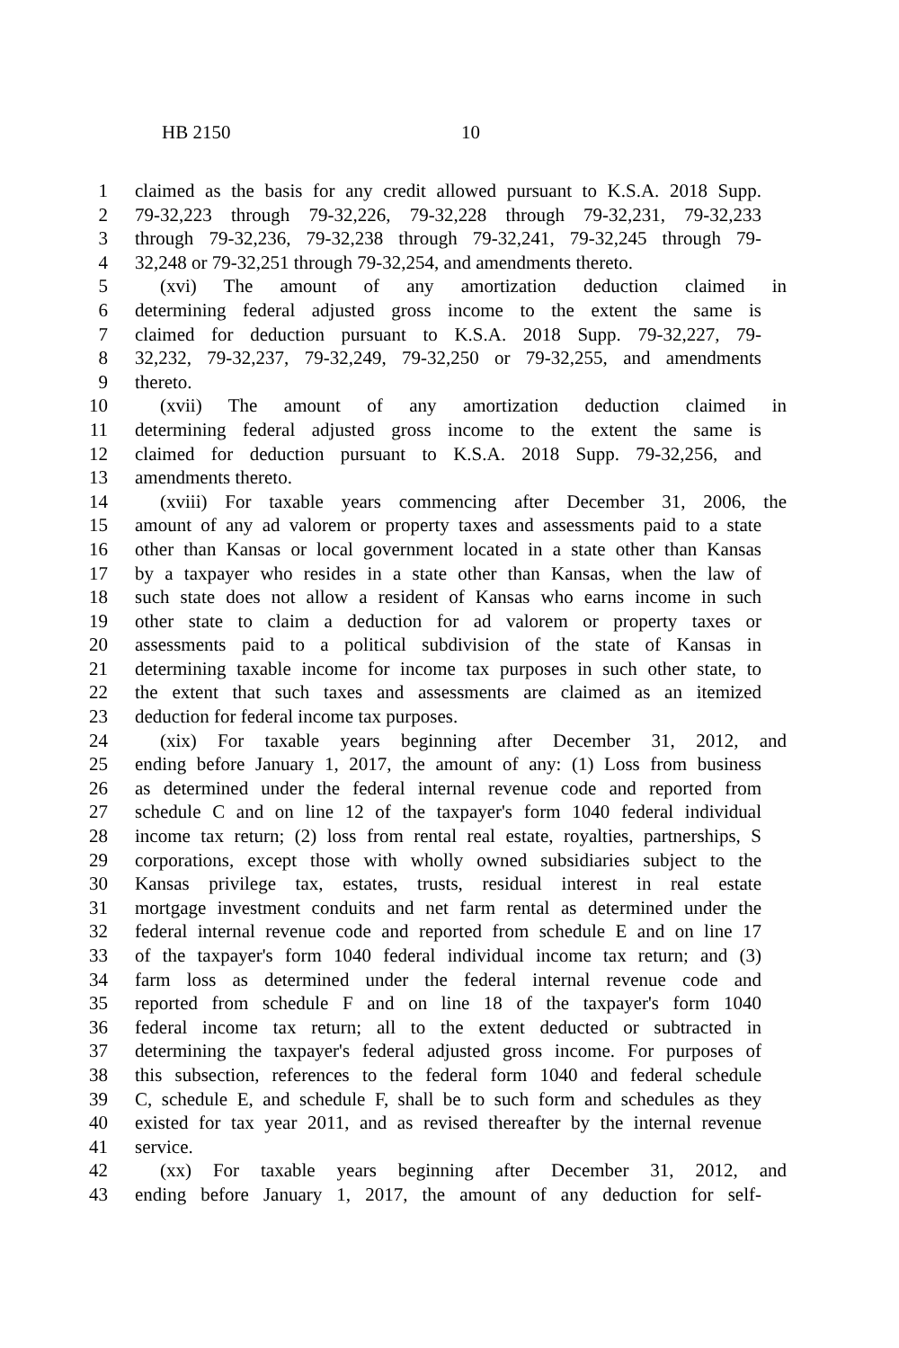HB 2150 10
1 claimed as the basis for any credit allowed pursuant to K.S.A. 2018 Supp.
2 79-32,223 through 79-32,226, 79-32,228 through 79-32,231, 79-32,233
3 through 79-32,236, 79-32,238 through 79-32,241, 79-32,245 through 79-
4 32,248 or 79-32,251 through 79-32,254, and amendments thereto.
5 (xvi) The amount of any amortization deduction claimed in
6 determining federal adjusted gross income to the extent the same is
7 claimed for deduction pursuant to K.S.A. 2018 Supp. 79-32,227, 79-
8 32,232, 79-32,237, 79-32,249, 79-32,250 or 79-32,255, and amendments
9 thereto.
10 (xvii) The amount of any amortization deduction claimed in
11 determining federal adjusted gross income to the extent the same is
12 claimed for deduction pursuant to K.S.A. 2018 Supp. 79-32,256, and
13 amendments thereto.
14 (xviii) For taxable years commencing after December 31, 2006, the
15 amount of any ad valorem or property taxes and assessments paid to a state
16 other than Kansas or local government located in a state other than Kansas
17 by a taxpayer who resides in a state other than Kansas, when the law of
18 such state does not allow a resident of Kansas who earns income in such
19 other state to claim a deduction for ad valorem or property taxes or
20 assessments paid to a political subdivision of the state of Kansas in
21 determining taxable income for income tax purposes in such other state, to
22 the extent that such taxes and assessments are claimed as an itemized
23 deduction for federal income tax purposes.
24 (xix) For taxable years beginning after December 31, 2012, and
25 ending before January 1, 2017, the amount of any: (1) Loss from business
26 as determined under the federal internal revenue code and reported from
27 schedule C and on line 12 of the taxpayer's form 1040 federal individual
28 income tax return; (2) loss from rental real estate, royalties, partnerships, S
29 corporations, except those with wholly owned subsidiaries subject to the
30 Kansas privilege tax, estates, trusts, residual interest in real estate
31 mortgage investment conduits and net farm rental as determined under the
32 federal internal revenue code and reported from schedule E and on line 17
33 of the taxpayer's form 1040 federal individual income tax return; and (3)
34 farm loss as determined under the federal internal revenue code and
35 reported from schedule F and on line 18 of the taxpayer's form 1040
36 federal income tax return; all to the extent deducted or subtracted in
37 determining the taxpayer's federal adjusted gross income. For purposes of
38 this subsection, references to the federal form 1040 and federal schedule
39 C, schedule E, and schedule F, shall be to such form and schedules as they
40 existed for tax year 2011, and as revised thereafter by the internal revenue
41 service.
42 (xx) For taxable years beginning after December 31, 2012, and
43 ending before January 1, 2017, the amount of any deduction for self-